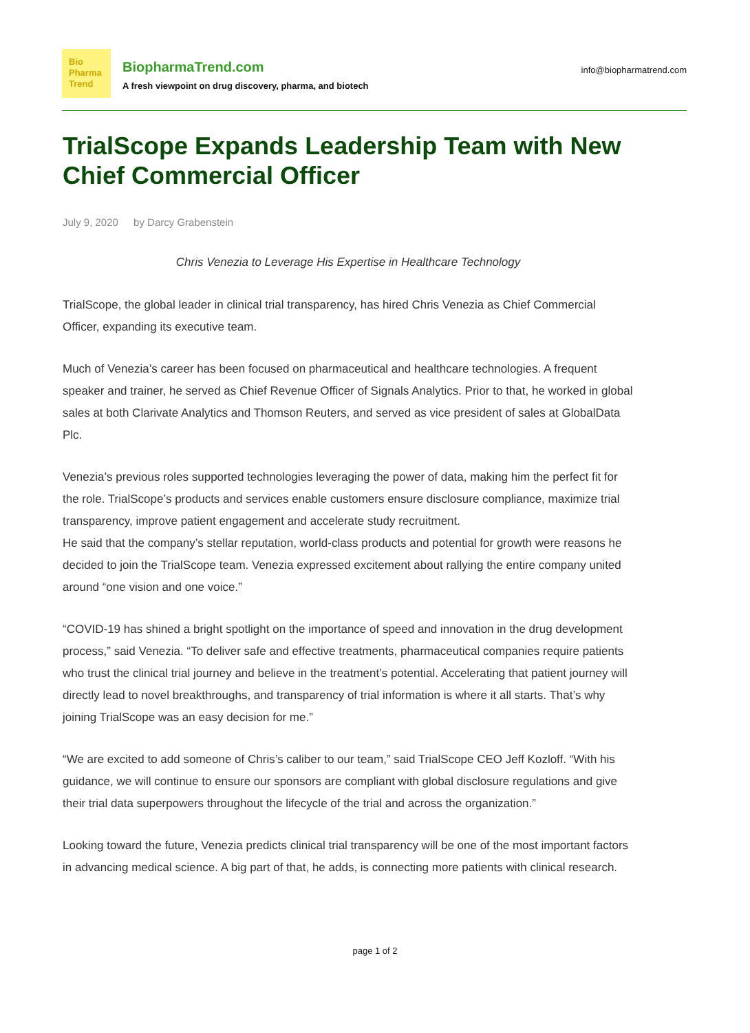Bio
Pharma
Trend
BiopharmaTrend.com
A fresh viewpoint on drug discovery, pharma, and biotech
info@biopharmatrend.com
TrialScope Expands Leadership Team with New Chief Commercial Officer
July 9, 2020 by Darcy Grabenstein
Chris Venezia to Leverage His Expertise in Healthcare Technology
TrialScope, the global leader in clinical trial transparency, has hired Chris Venezia as Chief Commercial Officer, expanding its executive team.
Much of Venezia’s career has been focused on pharmaceutical and healthcare technologies. A frequent speaker and trainer, he served as Chief Revenue Officer of Signals Analytics. Prior to that, he worked in global sales at both Clarivate Analytics and Thomson Reuters, and served as vice president of sales at GlobalData Plc.
Venezia’s previous roles supported technologies leveraging the power of data, making him the perfect fit for the role. TrialScope’s products and services enable customers ensure disclosure compliance, maximize trial transparency, improve patient engagement and accelerate study recruitment.
He said that the company’s stellar reputation, world-class products and potential for growth were reasons he decided to join the TrialScope team. Venezia expressed excitement about rallying the entire company united around “one vision and one voice.”
“COVID-19 has shined a bright spotlight on the importance of speed and innovation in the drug development process,” said Venezia. “To deliver safe and effective treatments, pharmaceutical companies require patients who trust the clinical trial journey and believe in the treatment’s potential. Accelerating that patient journey will directly lead to novel breakthroughs, and transparency of trial information is where it all starts. That’s why joining TrialScope was an easy decision for me.”
“We are excited to add someone of Chris’s caliber to our team,” said TrialScope CEO Jeff Kozloff. “With his guidance, we will continue to ensure our sponsors are compliant with global disclosure regulations and give their trial data superpowers throughout the lifecycle of the trial and across the organization.”
Looking toward the future, Venezia predicts clinical trial transparency will be one of the most important factors in advancing medical science. A big part of that, he adds, is connecting more patients with clinical research.
page 1 of 2